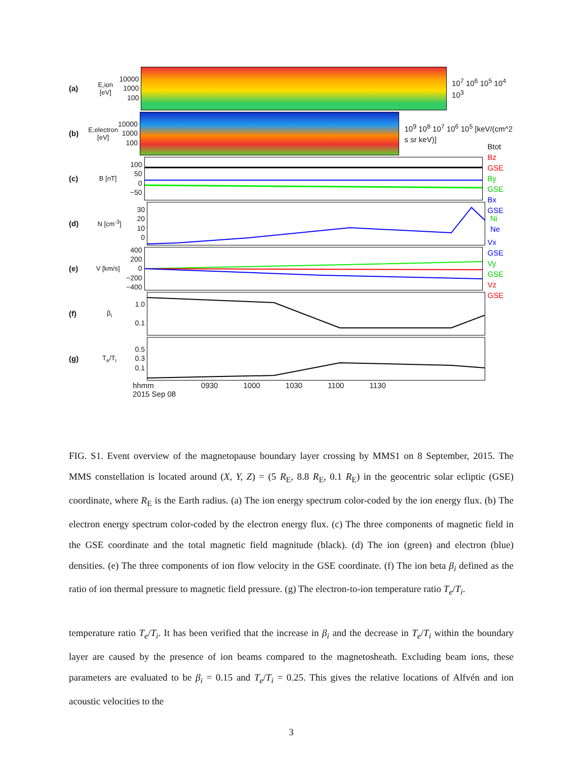(a) E,ion [eV] 10000
1000
100
10<sup>7</sup> 10<sup>6</sup> 10<sup>5</sup> 10<sup>4</sup> 10<sup>3</sup>
(b) E,electron [eV] 10000
1000
100
10<sup>9</sup> 10<sup>8</sup> 10<sup>7</sup> 10<sup>6</sup> 10<sup>5</sup> [keV/(cm^2 s sr keV)]
(c) B [nT] 100
50
0
−50
Btot
Bz GSE
By GSE
Bx GSE
(d) N [cm<sup>-3</sup>] 30
20
10
0
Ni
Ne
(e) V [km/s] 400
200
0
−200
−400
Vx GSE
Vy GSE
Vz GSE
(f) β<sub>i</sub> 1.0
0.1
(g) T<sub>e</sub>/T<sub>i</sub> 0.5
0.3
0.1
hhmm
2015 Sep 08 0930 1000 1030 1100 1130
FIG. S1. Event overview of the magnetopause boundary layer crossing by MMS1 on 8 September, 2015. The MMS constellation is located around (X, Y, Z) = (5 R<sub>E</sub>, 8.8 R<sub>E</sub>, 0.1 R<sub>E</sub>) in the geocentric solar ecliptic (GSE) coordinate, where R<sub>E</sub> is the Earth radius. (a) The ion energy spectrum color-coded by the ion energy flux. (b) The electron energy spectrum color-coded by the electron energy flux. (c) The three components of magnetic field in the GSE coordinate and the total magnetic field magnitude (black). (d) The ion (green) and electron (blue) densities. (e) The three components of ion flow velocity in the GSE coordinate. (f) The ion beta β<sub>i</sub> defined as the ratio of ion thermal pressure to magnetic field pressure. (g) The electron-to-ion temperature ratio T<sub>e</sub>/T<sub>i</sub>.
temperature ratio T<sub>e</sub>/T<sub>i</sub>. It has been verified that the increase in β<sub>i</sub> and the decrease in T<sub>e</sub>/T<sub>i</sub> within the boundary layer are caused by the presence of ion beams compared to the magnetosheath. Excluding beam ions, these parameters are evaluated to be β<sub>i</sub> = 0.15 and T<sub>e</sub>/T<sub>i</sub> = 0.25. This gives the relative locations of Alfvén and ion acoustic velocities to the
3